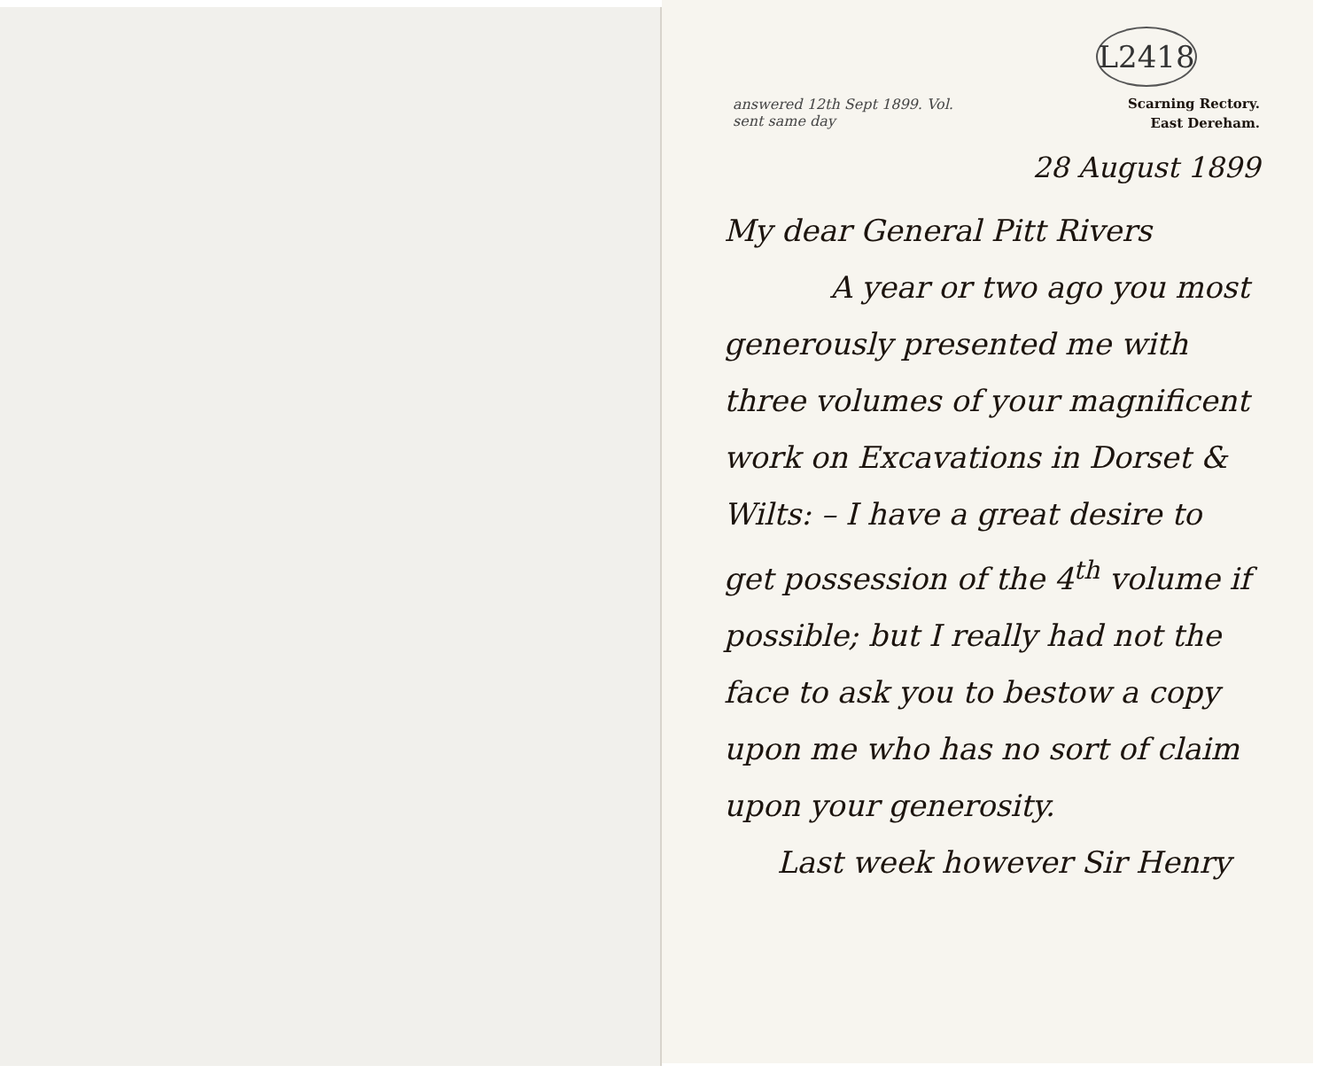L2418
answered 12th Sept 1899. Vol. sent same day
Scarning Rectory.
East Dereham.
28 August 1899
My dear General Pitt Rivers
A year or two ago you most generously presented me with three volumes of your magnificent work on Excavations in Dorset & Wilts: – I have a great desire to get possession of the 4<sup>th</sup> volume if possible; but I really had not the face to ask you to bestow a copy upon me who has no sort of claim upon your generosity.
Last week however Sir Henry